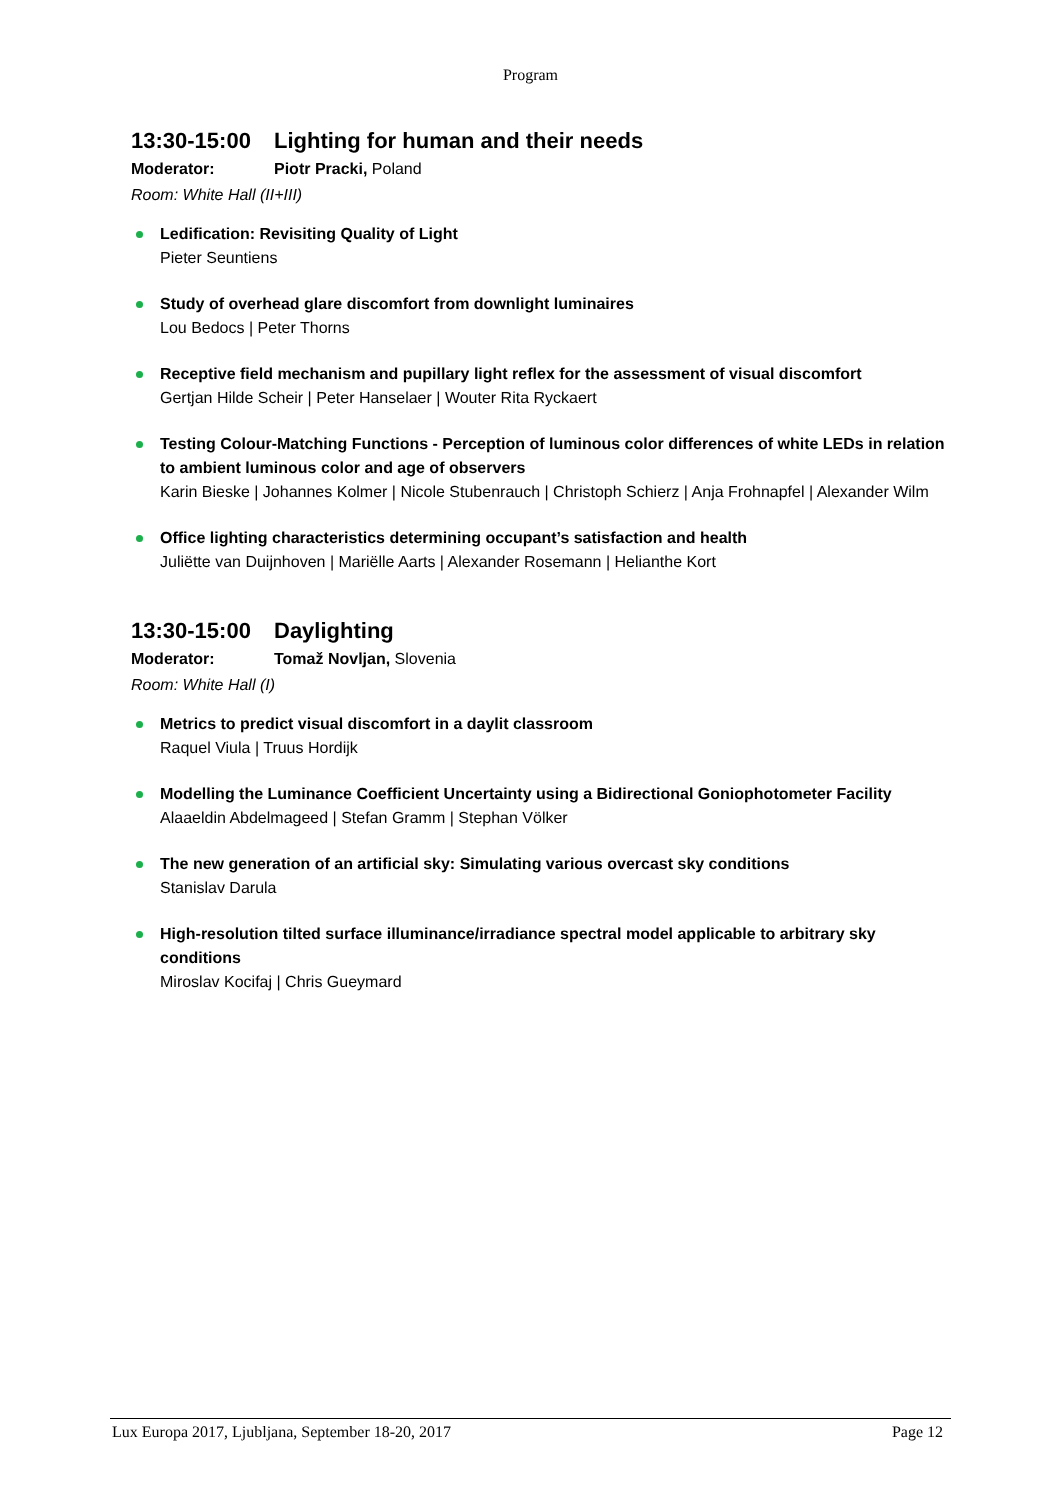Program
13:30-15:00 Lighting for human and their needs
Moderator: Piotr Pracki, Poland
Room: White Hall (II+III)
Ledification: Revisiting Quality of Light
Pieter Seuntiens
Study of overhead glare discomfort from downlight luminaires
Lou Bedocs | Peter Thorns
Receptive field mechanism and pupillary light reflex for the assessment of visual discomfort
Gertjan Hilde Scheir | Peter Hanselaer | Wouter Rita Ryckaert
Testing Colour-Matching Functions - Perception of luminous color differences of white LEDs in relation to ambient luminous color and age of observers
Karin Bieske | Johannes Kolmer | Nicole Stubenrauch | Christoph Schierz | Anja Frohnapfel | Alexander Wilm
Office lighting characteristics determining occupant’s satisfaction and health
Juliëtte van Duijnhoven | Mariëlle Aarts | Alexander Rosemann | Helianthe Kort
13:30-15:00 Daylighting
Moderator: Tomaž Novljan, Slovenia
Room: White Hall (I)
Metrics to predict visual discomfort in a daylit classroom
Raquel Viula | Truus Hordijk
Modelling the Luminance Coefficient Uncertainty using a Bidirectional Goniophotometer Facility
Alaaeldin Abdelmageed | Stefan Gramm | Stephan Völker
The new generation of an artificial sky: Simulating various overcast sky conditions
Stanislav Darula
High-resolution tilted surface illuminance/irradiance spectral model applicable to arbitrary sky conditions
Miroslav Kocifaj | Chris Gueymard
Lux Europa 2017, Ljubljana, September 18-20, 2017 Page 12